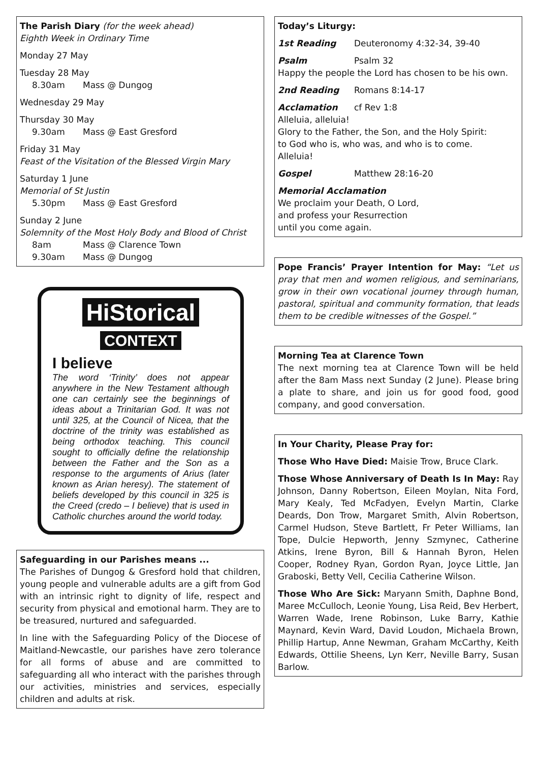The Parish Diary (for the week ahead)
Eighth Week in Ordinary Time
Monday 27 May
Tuesday 28 May
8.30am Mass @ Dungog
Wednesday 29 May
Thursday 30 May
9.30am Mass @ East Gresford
Friday 31 May
Feast of the Visitation of the Blessed Virgin Mary
Saturday 1 June
Memorial of St Justin
5.30pm Mass @ East Gresford
Sunday 2 June
Solemnity of the Most Holy Body and Blood of Christ
8am Mass @ Clarence Town
9.30am Mass @ Dungog
HiStorical
CONTEXT
I believe
The word ‘Trinity’ does not appear anywhere in the New Testament although one can certainly see the beginnings of ideas about a Trinitarian God. It was not until 325, at the Council of Nicea, that the doctrine of the trinity was established as being orthodox teaching. This council sought to officially define the relationship between the Father and the Son as a response to the arguments of Arius (later known as Arian heresy). The statement of beliefs developed by this council in 325 is the Creed (credo – I believe) that is used in Catholic churches around the world today.
Safeguarding in our Parishes means ...
The Parishes of Dungog & Gresford hold that children, young people and vulnerable adults are a gift from God with an intrinsic right to dignity of life, respect and security from physical and emotional harm. They are to be treasured, nurtured and safeguarded.
In line with the Safeguarding Policy of the Diocese of Maitland-Newcastle, our parishes have zero tolerance for all forms of abuse and are committed to safeguarding all who interact with the parishes through our activities, ministries and services, especially children and adults at risk.
Today’s Liturgy:
1st Reading Deuteronomy 4:32-34, 39-40
Psalm Psalm 32
Happy the people the Lord has chosen to be his own.
2nd Reading Romans 8:14-17
Acclamation cf Rev 1:8
Alleluia, alleluia!
Glory to the Father, the Son, and the Holy Spirit:
to God who is, who was, and who is to come.
Alleluia!
Gospel Matthew 28:16-20
Memorial Acclamation
We proclaim your Death, O Lord,
and profess your Resurrection
until you come again.
Pope Francis’ Prayer Intention for May: “Let us pray that men and women religious, and seminarians, grow in their own vocational journey through human, pastoral, spiritual and community formation, that leads them to be credible witnesses of the Gospel.”
Morning Tea at Clarence Town
The next morning tea at Clarence Town will be held after the 8am Mass next Sunday (2 June). Please bring a plate to share, and join us for good food, good company, and good conversation.
In Your Charity, Please Pray for:
Those Who Have Died: Maisie Trow, Bruce Clark.
Those Whose Anniversary of Death Is In May: Ray Johnson, Danny Robertson, Eileen Moylan, Nita Ford, Mary Kealy, Ted McFadyen, Evelyn Martin, Clarke Deards, Don Trow, Margaret Smith, Alvin Robertson, Carmel Hudson, Steve Bartlett, Fr Peter Williams, Ian Tope, Dulcie Hepworth, Jenny Szmynec, Catherine Atkins, Irene Byron, Bill & Hannah Byron, Helen Cooper, Rodney Ryan, Gordon Ryan, Joyce Little, Jan Graboski, Betty Vell, Cecilia Catherine Wilson.
Those Who Are Sick: Maryann Smith, Daphne Bond, Maree McCulloch, Leonie Young, Lisa Reid, Bev Herbert, Warren Wade, Irene Robinson, Luke Barry, Kathie Maynard, Kevin Ward, David Loudon, Michaela Brown, Phillip Hartup, Anne Newman, Graham McCarthy, Keith Edwards, Ottilie Sheens, Lyn Kerr, Neville Barry, Susan Barlow.